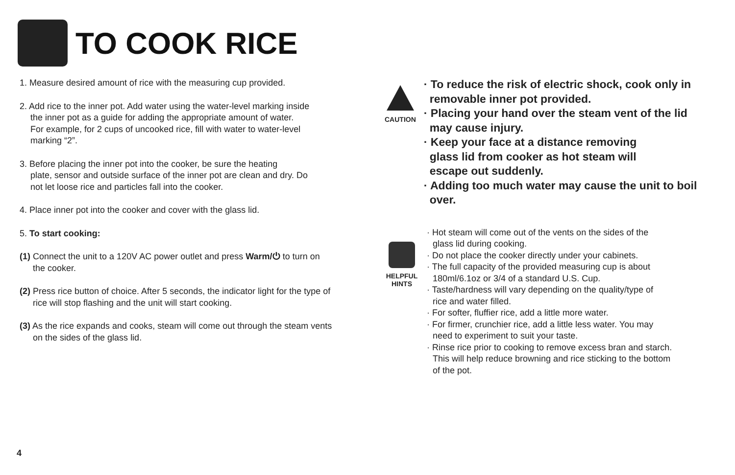TO COOK RICE
1. Measure desired amount of rice with the measuring cup provided.
2. Add rice to the inner pot. Add water using the water-level marking inside
the inner pot as a guide for adding the appropriate amount of water.
For example, for 2 cups of uncooked rice, fill with water to water-level
marking “2”.
3. Before placing the inner pot into the cooker, be sure the heating
plate, sensor and outside surface of the inner pot are clean and dry. Do
not let loose rice and particles fall into the cooker.
4. Place inner pot into the cooker and cover with the glass lid.
5. To start cooking:
(1) Connect the unit to a 120V AC power outlet and press Warm/⏻ to turn on the cooker.
(2) Press rice button of choice. After 5 seconds, the indicator light for the type of rice will stop flashing and the unit will start cooking.
(3) As the rice expands and cooks, steam will come out through the steam vents on the sides of the glass lid.
CAUTION
· To reduce the risk of electric shock, cook only in removable inner pot provided.
· Placing your hand over the steam vent of the lid may cause injury.
· Keep your face at a distance removing
glass lid from cooker as hot steam will
escape out suddenly.
· Adding too much water may cause the unit to boil over.
HELPFUL
HINTS
· Hot steam will come out of the vents on the sides of the
glass lid during cooking.
· Do not place the cooker directly under your cabinets.
· The full capacity of the provided measuring cup is about
180ml/6.1oz or 3/4 of a standard U.S. Cup.
· Taste/hardness will vary depending on the quality/type of
rice and water filled.
· For softer, fluffier rice, add a little more water.
· For firmer, crunchier rice, add a little less water. You may
need to experiment to suit your taste.
· Rinse rice prior to cooking to remove excess bran and starch.
This will help reduce browning and rice sticking to the bottom
of the pot.
4